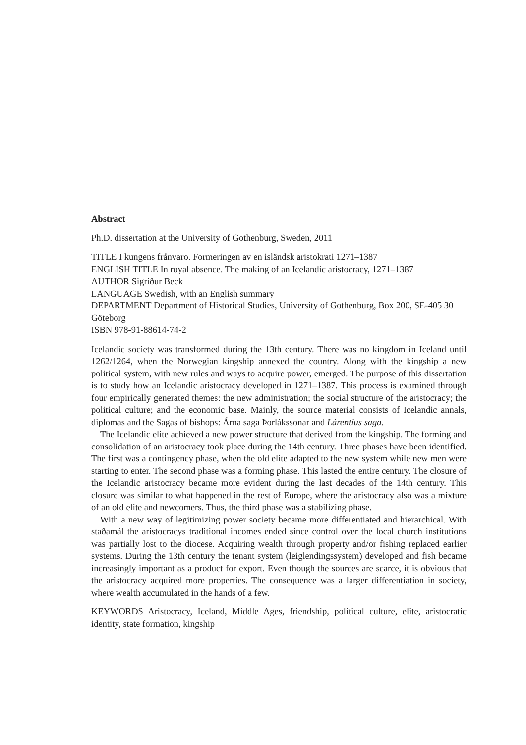Abstract
Ph.D. dissertation at the University of Gothenburg, Sweden, 2011
TITLE I kungens frånvaro. Formeringen av en isländsk aristokrati 1271–1387
ENGLISH TITLE In royal absence. The making of an Icelandic aristocracy, 1271–1387
AUTHOR Sigríður Beck
LANGUAGE Swedish, with an English summary
DEPARTMENT Department of Historical Studies, University of Gothenburg, Box 200, SE-405 30 Göteborg
ISBN 978-91-88614-74-2
Icelandic society was transformed during the 13th century. There was no kingdom in Iceland until 1262/1264, when the Norwegian kingship annexed the country. Along with the kingship a new political system, with new rules and ways to acquire power, emerged. The purpose of this dissertation is to study how an Icelandic aristocracy developed in 1271–1387. This process is examined through four empirically generated themes: the new administration; the social structure of the aristocracy; the political culture; and the economic base. Mainly, the source material consists of Icelandic annals, diplomas and the Sagas of bishops: Árna saga Þorlákssonar and Lárentíus saga.
The Icelandic elite achieved a new power structure that derived from the kingship. The forming and consolidation of an aristocracy took place during the 14th century. Three phases have been identified. The first was a contingency phase, when the old elite adapted to the new system while new men were starting to enter. The second phase was a forming phase. This lasted the entire century. The closure of the Icelandic aristocracy became more evident during the last decades of the 14th century. This closure was similar to what happened in the rest of Europe, where the aristocracy also was a mixture of an old elite and newcomers. Thus, the third phase was a stabilizing phase.
With a new way of legitimizing power society became more differentiated and hierarchical. With staðamál the aristocracys traditional incomes ended since control over the local church institutions was partially lost to the diocese. Acquiring wealth through property and/or fishing replaced earlier systems. During the 13th century the tenant system (leiglendingssystem) developed and fish became increasingly important as a product for export. Even though the sources are scarce, it is obvious that the aristocracy acquired more properties. The consequence was a larger differentiation in society, where wealth accumulated in the hands of a few.
KEYWORDS Aristocracy, Iceland, Middle Ages, friendship, political culture, elite, aristocratic identity, state formation, kingship